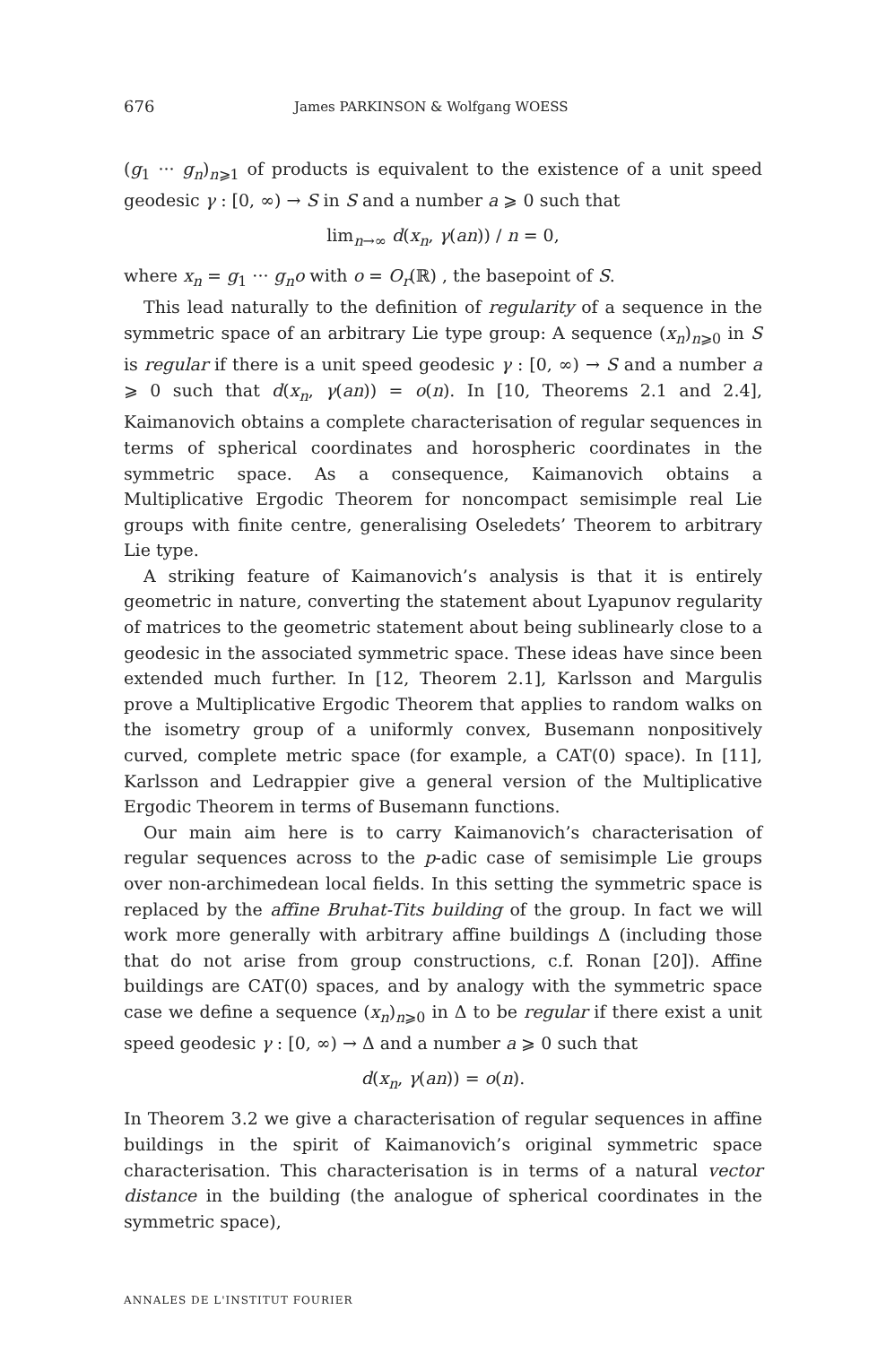676 James PARKINSON & Wolfgang WOESS
(g<sub>1</sub> ··· g<sub>n</sub>)<sub>n⩾1</sub> of products is equivalent to the existence of a unit speed geodesic γ : [0, ∞) → S in S and a number a ⩾ 0 such that
lim<sub>n→∞</sub> d(x<sub>n</sub>, γ(an)) / n = 0,
where x<sub>n</sub> = g<sub>1</sub> ··· g<sub>n</sub>o with o = O<sub>r</sub>(ℝ) , the basepoint of S.
This lead naturally to the definition of regularity of a sequence in the symmetric space of an arbitrary Lie type group: A sequence (x<sub>n</sub>)<sub>n⩾0</sub> in S is regular if there is a unit speed geodesic γ : [0, ∞) → S and a number a ⩾ 0 such that d(x<sub>n</sub>, γ(an)) = o(n). In [10, Theorems 2.1 and 2.4], Kaimanovich obtains a complete characterisation of regular sequences in terms of spherical coordinates and horospheric coordinates in the symmetric space. As a consequence, Kaimanovich obtains a Multiplicative Ergodic Theorem for noncompact semisimple real Lie groups with finite centre, generalising Oseledets’ Theorem to arbitrary Lie type.
A striking feature of Kaimanovich’s analysis is that it is entirely geometric in nature, converting the statement about Lyapunov regularity of matrices to the geometric statement about being sublinearly close to a geodesic in the associated symmetric space. These ideas have since been extended much further. In [12, Theorem 2.1], Karlsson and Margulis prove a Multiplicative Ergodic Theorem that applies to random walks on the isometry group of a uniformly convex, Busemann nonpositively curved, complete metric space (for example, a CAT(0) space). In [11], Karlsson and Ledrappier give a general version of the Multiplicative Ergodic Theorem in terms of Busemann functions.
Our main aim here is to carry Kaimanovich’s characterisation of regular sequences across to the p-adic case of semisimple Lie groups over non-archimedean local fields. In this setting the symmetric space is replaced by the affine Bruhat-Tits building of the group. In fact we will work more generally with arbitrary affine buildings Δ (including those that do not arise from group constructions, c.f. Ronan [20]). Affine buildings are CAT(0) spaces, and by analogy with the symmetric space case we define a sequence (x<sub>n</sub>)<sub>n⩾0</sub> in Δ to be regular if there exist a unit speed geodesic γ : [0, ∞) → Δ and a number a ⩾ 0 such that
d(x<sub>n</sub>, γ(an)) = o(n).
In Theorem 3.2 we give a characterisation of regular sequences in affine buildings in the spirit of Kaimanovich’s original symmetric space characterisation. This characterisation is in terms of a natural vector distance in the building (the analogue of spherical coordinates in the symmetric space),
ANNALES DE L'INSTITUT FOURIER